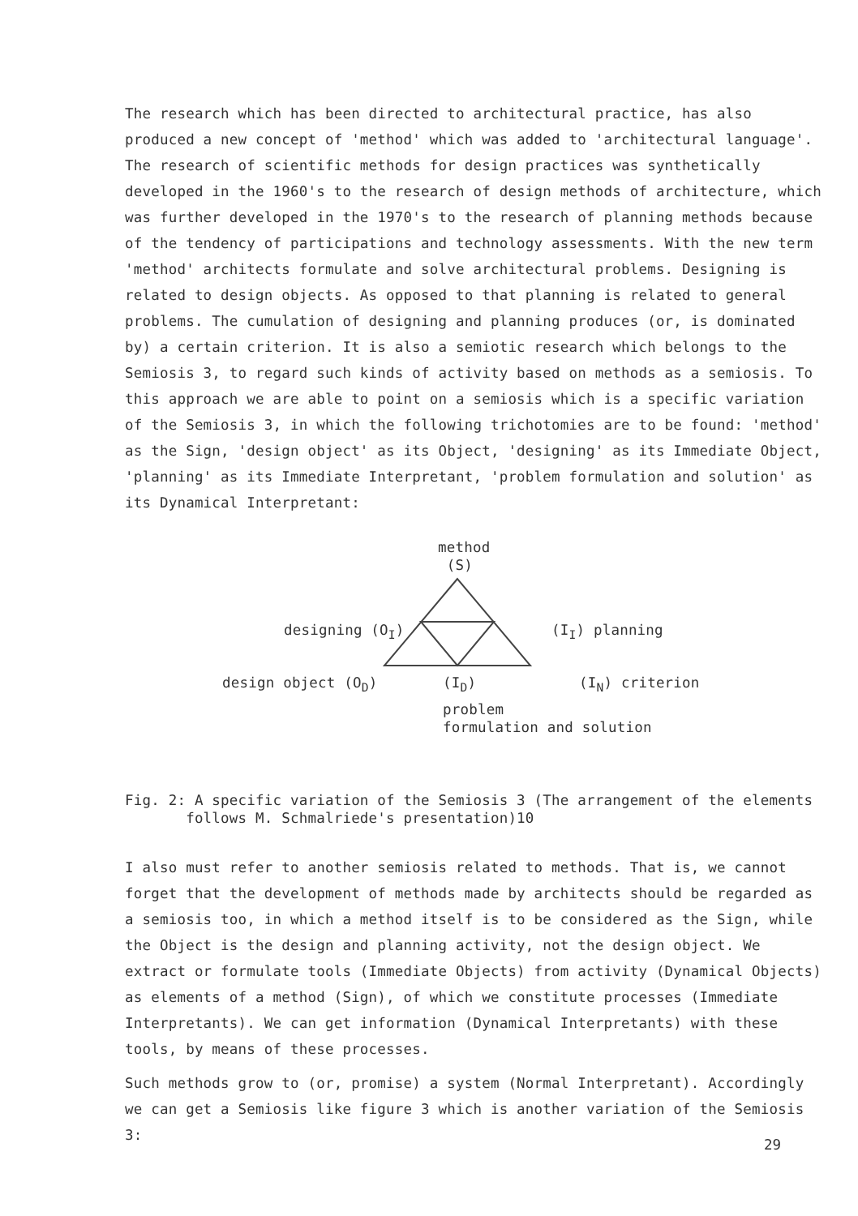The research which has been directed to architectural practice, has also produced a new concept of 'method' which was added to 'architectural language'. The research of scientific methods for design practices was synthetically developed in the 1960's to the research of design methods of architecture, which was further developed in the 1970's to the research of planning methods because of the tendency of participations and technology assessments. With the new term 'method' architects formulate and solve architectural problems. Designing is related to design objects. As opposed to that planning is related to general problems. The cumulation of designing and planning produces (or, is dominated by) a certain criterion. It is also a semiotic research which belongs to the Semiosis 3, to regard such kinds of activity based on methods as a semiosis. To this approach we are able to point on a semiosis which is a specific variation of the Semiosis 3, in which the following trichotomies are to be found: 'method' as the Sign, 'design object' as its Object, 'designing' as its Immediate Object, 'planning' as its Immediate Interpretant, 'problem formulation and solution' as its Dynamical Interpretant:
method
(S)
designing (O<sub>I</sub>) (I<sub>I</sub>) planning
design object (O<sub>D</sub>) (I<sub>D</sub>) (I<sub>N</sub>) criterion
problem
formulation and solution
Fig. 2: A specific variation of the Semiosis 3 (The arrangement of the elements
follows M. Schmalriede's presentation)10
I also must refer to another semiosis related to methods. That is, we cannot forget that the development of methods made by architects should be regarded as a semiosis too, in which a method itself is to be considered as the Sign, while the Object is the design and planning activity, not the design object. We extract or formulate tools (Immediate Objects) from activity (Dynamical Objects) as elements of a method (Sign), of which we constitute processes (Immediate Interpretants). We can get information (Dynamical Interpretants) with these tools, by means of these processes.
Such methods grow to (or, promise) a system (Normal Interpretant). Accordingly we can get a Semiosis like figure 3 which is another variation of the Semiosis 3:
29